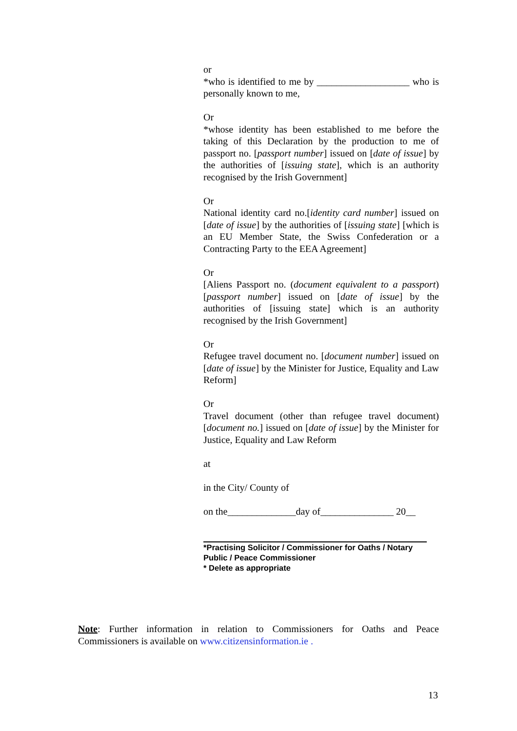or
*who is identified to me by ___________________ who is personally known to me,
Or
*whose identity has been established to me before the taking of this Declaration by the production to me of passport no. [passport number] issued on [date of issue] by the authorities of [issuing state], which is an authority recognised by the Irish Government]
Or
National identity card no.[identity card number] issued on [date of issue] by the authorities of [issuing state] [which is an EU Member State, the Swiss Confederation or a Contracting Party to the EEA Agreement]
Or
[Aliens Passport no. (document equivalent to a passport)[passport number] issued on [date of issue] by the authorities of [issuing state] which is an authority recognised by the Irish Government]
Or
Refugee travel document no. [document number] issued on [date of issue] by the Minister for Justice, Equality and Law Reform]
Or
Travel document (other than refugee travel document) [document no.] issued on [date of issue] by the Minister for Justice, Equality and Law Reform
at
in the City/ County of
on the______________day of_______________ 20__
*Practising Solicitor / Commissioner for Oaths / Notary Public / Peace Commissioner
* Delete as appropriate
Note: Further information in relation to Commissioners for Oaths and Peace Commissioners is available on www.citizensinformation.ie .
13